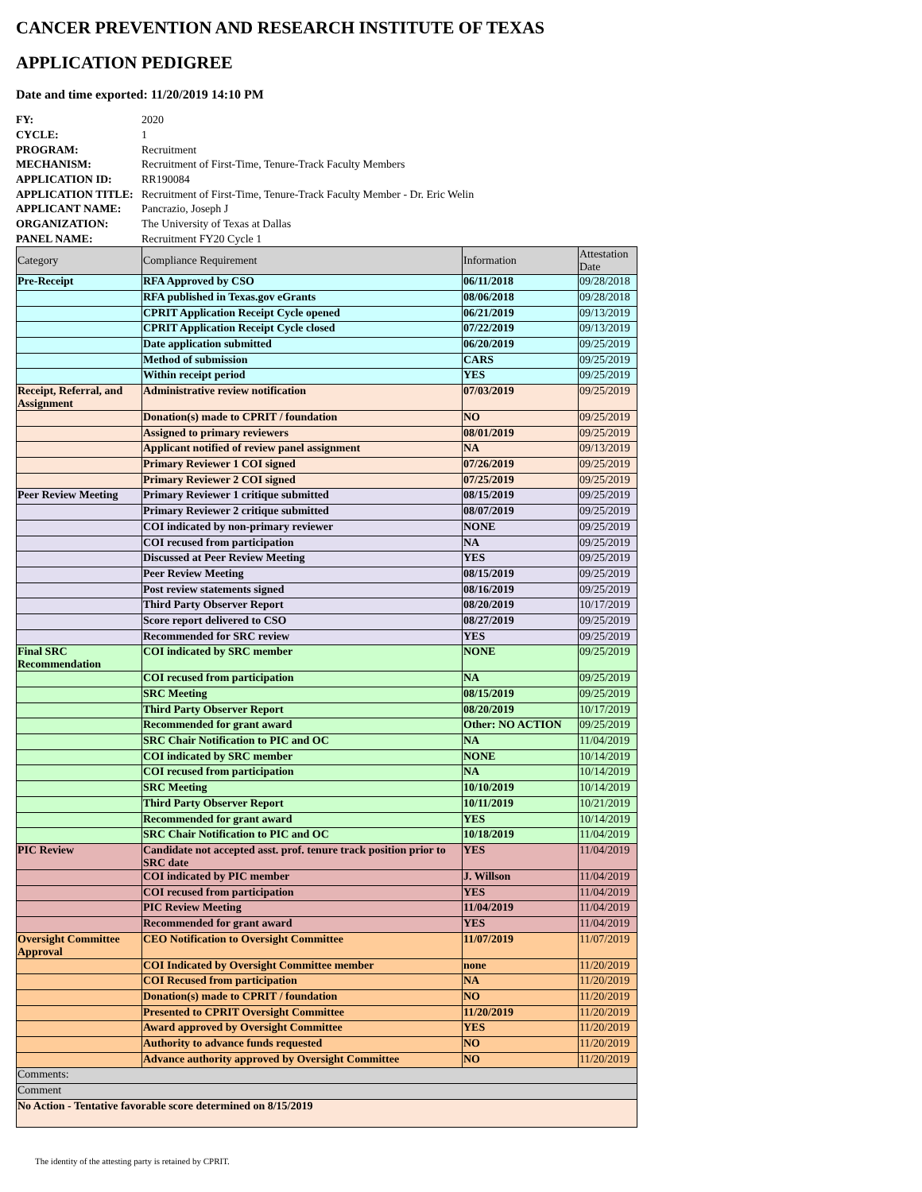CANCER PREVENTION AND RESEARCH INSTITUTE OF TEXAS
APPLICATION PEDIGREE
Date and time exported: 11/20/2019 14:10 PM
| FY: | 2020 |
| CYCLE: | 1 |
| PROGRAM: | Recruitment |
| MECHANISM: | Recruitment of First-Time, Tenure-Track Faculty Members |
| APPLICATION ID: | RR190084 |
| APPLICATION TITLE: | Recruitment of First-Time, Tenure-Track Faculty Member - Dr. Eric Welin |
| APPLICANT NAME: | Pancrazio, Joseph J |
| ORGANIZATION: | The University of Texas at Dallas |
| PANEL NAME: | Recruitment FY20 Cycle 1 |
| Category | Compliance Requirement | Information | Attestation Date |
| --- | --- | --- | --- |
| Pre-Receipt | RFA Approved by CSO | 06/11/2018 | 09/28/2018 |
| | RFA published in Texas.gov eGrants | 08/06/2018 | 09/28/2018 |
| | CPRIT Application Receipt Cycle opened | 06/21/2019 | 09/13/2019 |
| | CPRIT Application Receipt Cycle closed | 07/22/2019 | 09/13/2019 |
| | Date application submitted | 06/20/2019 | 09/25/2019 |
| | Method of submission | CARS | 09/25/2019 |
| | Within receipt period | YES | 09/25/2019 |
| Receipt, Referral, and Assignment | Administrative review notification | 07/03/2019 | 09/25/2019 |
| | Donation(s) made to CPRIT / foundation | NO | 09/25/2019 |
| | Assigned to primary reviewers | 08/01/2019 | 09/25/2019 |
| | Applicant notified of review panel assignment | NA | 09/13/2019 |
| | Primary Reviewer 1 COI signed | 07/26/2019 | 09/25/2019 |
| | Primary Reviewer 2 COI signed | 07/25/2019 | 09/25/2019 |
| Peer Review Meeting | Primary Reviewer 1 critique submitted | 08/15/2019 | 09/25/2019 |
| | Primary Reviewer 2 critique submitted | 08/07/2019 | 09/25/2019 |
| | COI indicated by non-primary reviewer | NONE | 09/25/2019 |
| | COI recused from participation | NA | 09/25/2019 |
| | Discussed at Peer Review Meeting | YES | 09/25/2019 |
| | Peer Review Meeting | 08/15/2019 | 09/25/2019 |
| | Post review statements signed | 08/16/2019 | 09/25/2019 |
| | Third Party Observer Report | 08/20/2019 | 10/17/2019 |
| | Score report delivered to CSO | 08/27/2019 | 09/25/2019 |
| | Recommended for SRC review | YES | 09/25/2019 |
| Final SRC Recommendation | COI indicated by SRC member | NONE | 09/25/2019 |
| | COI recused from participation | NA | 09/25/2019 |
| | SRC Meeting | 08/15/2019 | 09/25/2019 |
| | Third Party Observer Report | 08/20/2019 | 10/17/2019 |
| | Recommended for grant award | Other: NO ACTION | 09/25/2019 |
| | SRC Chair Notification to PIC and OC | NA | 11/04/2019 |
| | COI indicated by SRC member | NONE | 10/14/2019 |
| | COI recused from participation | NA | 10/14/2019 |
| | SRC Meeting | 10/10/2019 | 10/14/2019 |
| | Third Party Observer Report | 10/11/2019 | 10/21/2019 |
| | Recommended for grant award | YES | 10/14/2019 |
| | SRC Chair Notification to PIC and OC | 10/18/2019 | 11/04/2019 |
| PIC Review | Candidate not accepted asst. prof. tenure track position prior to SRC date | YES | 11/04/2019 |
| | COI indicated by PIC member | J. Willson | 11/04/2019 |
| | COI recused from participation | YES | 11/04/2019 |
| | PIC Review Meeting | 11/04/2019 | 11/04/2019 |
| | Recommended for grant award | YES | 11/04/2019 |
| Oversight Committee Approval | CEO Notification to Oversight Committee | 11/07/2019 | 11/07/2019 |
| | COI Indicated by Oversight Committee member | none | 11/20/2019 |
| | COI Recused from participation | NA | 11/20/2019 |
| | Donation(s) made to CPRIT / foundation | NO | 11/20/2019 |
| | Presented to CPRIT Oversight Committee | 11/20/2019 | 11/20/2019 |
| | Award approved by Oversight Committee | YES | 11/20/2019 |
| | Authority to advance funds requested | NO | 11/20/2019 |
| | Advance authority approved by Oversight Committee | NO | 11/20/2019 |
| Comments: | | | |
| Comment | | | |
| No Action - Tentative favorable score determined on 8/15/2019 | | | |
The identity of the attesting party is retained by CPRIT.